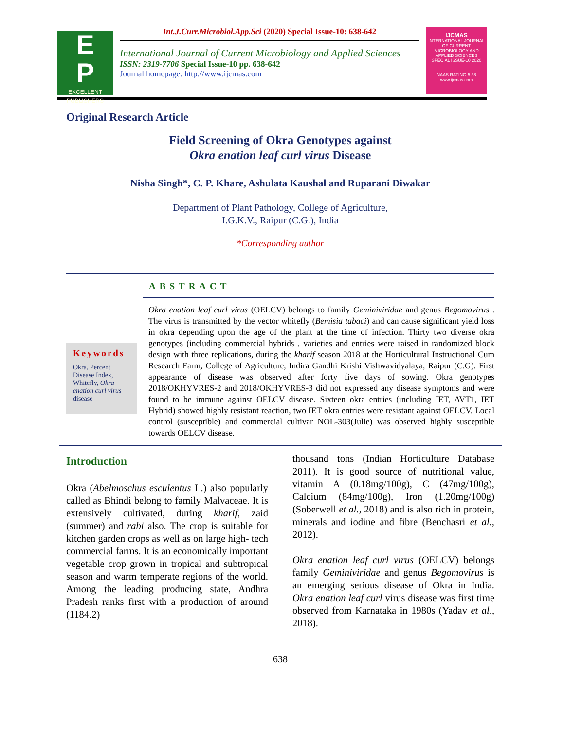E
P
EXCELLENT PUBLISHERS
Int.J.Curr.Microbiol.App.Sci (2020) Special Issue-10: 638-642
International Journal of Current Microbiology and Applied Sciences
ISSN: 2319-7706 Special Issue-10 pp. 638-642
Journal homepage: http://www.ijcmas.com
IJCMAS
INTERNATIONAL JOURNAL OF CURRENT MICROBIOLOGY AND APPLIED SCIENCES
SPECIAL ISSUE-10 2020
NAAS RATING-5.38
www.ijcmas.com
Original Research Article
Field Screening of Okra Genotypes against
Okra enation leaf curl virus Disease
Nisha Singh*, C. P. Khare, Ashulata Kaushal and Ruparani Diwakar
Department of Plant Pathology, College of Agriculture,
I.G.K.V., Raipur (C.G.), India
*Corresponding author
ABSTRACT
Keywords
Okra, Percent Disease Index, Whitefly, Okra enation curl virus disease
Okra enation leaf curl virus (OELCV) belongs to family Geminiviridae and genus Begomovirus . The virus is transmitted by the vector whitefly (Bemisia tabaci) and can cause significant yield loss in okra depending upon the age of the plant at the time of infection. Thirty two diverse okra genotypes (including commercial hybrids , varieties and entries were raised in randomized block design with three replications, during the kharif season 2018 at the Horticultural Instructional Cum Research Farm, College of Agriculture, Indira Gandhi Krishi Vishwavidyalaya, Raipur (C.G). First appearance of disease was observed after forty five days of sowing. Okra genotypes 2018/OKHYVRES-2 and 2018/OKHYVRES-3 did not expressed any disease symptoms and were found to be immune against OELCV disease. Sixteen okra entries (including IET, AVT1, IET Hybrid) showed highly resistant reaction, two IET okra entries were resistant against OELCV. Local control (susceptible) and commercial cultivar NOL-303(Julie) was observed highly susceptible towards OELCV disease.
Introduction
Okra (Abelmoschus esculentus L.) also popularly called as Bhindi belong to family Malvaceae. It is extensively cultivated, during kharif, zaid (summer) and rabi also. The crop is suitable for kitchen garden crops as well as on large high- tech commercial farms. It is an economically important vegetable crop grown in tropical and subtropical season and warm temperate regions of the world. Among the leading producing state, Andhra Pradesh ranks first with a production of around (1184.2)
thousand tons (Indian Horticulture Database 2011). It is good source of nutritional value, vitamin A (0.18mg/100g), C (47mg/100g), Calcium (84mg/100g), Iron (1.20mg/100g) (Soberwell et al., 2018) and is also rich in protein, minerals and iodine and fibre (Benchasri et al., 2012).
Okra enation leaf curl virus (OELCV) belongs family Geminiviridae and genus Begomovirus is an emerging serious disease of Okra in India. Okra enation leaf curl virus disease was first time observed from Karnataka in 1980s (Yadav et al., 2018).
638